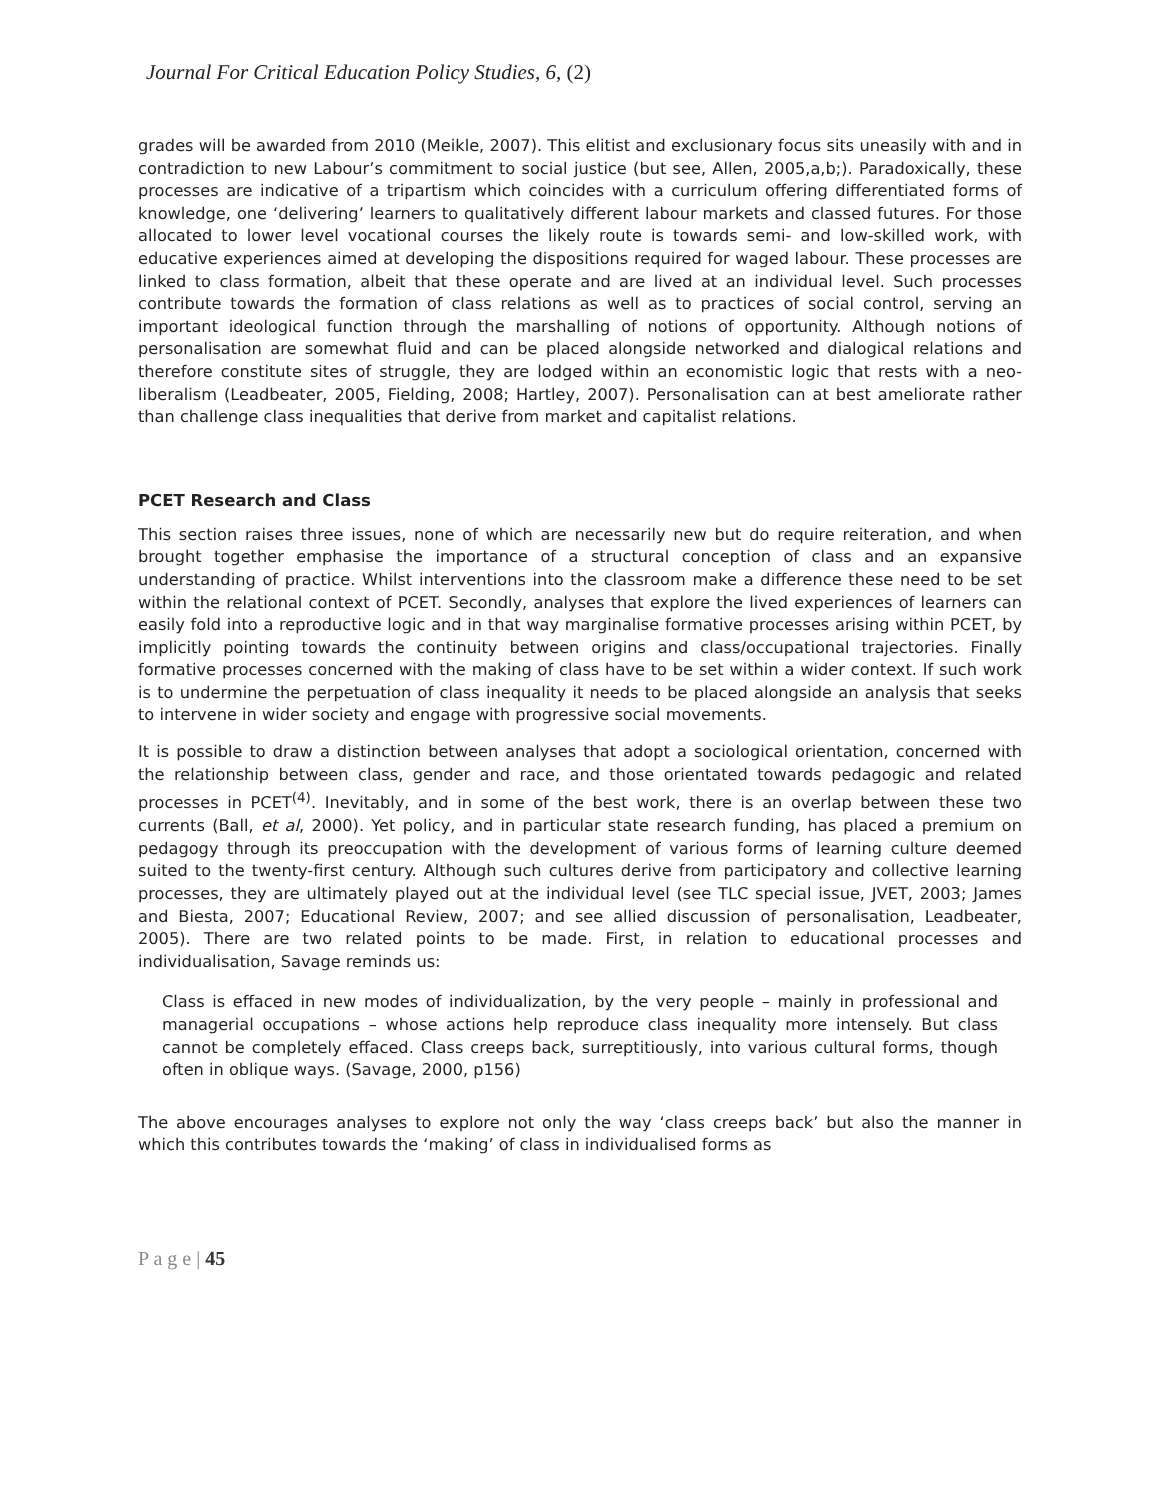Journal For Critical Education Policy Studies, 6, (2)
grades will be awarded from 2010 (Meikle, 2007). This elitist and exclusionary focus sits uneasily with and in contradiction to new Labour’s commitment to social justice (but see, Allen, 2005,a,b;). Paradoxically, these processes are indicative of a tripartism which coincides with a curriculum offering differentiated forms of knowledge, one ‘delivering’ learners to qualitatively different labour markets and classed futures. For those allocated to lower level vocational courses the likely route is towards semi- and low-skilled work, with educative experiences aimed at developing the dispositions required for waged labour. These processes are linked to class formation, albeit that these operate and are lived at an individual level. Such processes contribute towards the formation of class relations as well as to practices of social control, serving an important ideological function through the marshalling of notions of opportunity. Although notions of personalisation are somewhat fluid and can be placed alongside networked and dialogical relations and therefore constitute sites of struggle, they are lodged within an economistic logic that rests with a neo-liberalism (Leadbeater, 2005, Fielding, 2008; Hartley, 2007). Personalisation can at best ameliorate rather than challenge class inequalities that derive from market and capitalist relations.
PCET Research and Class
This section raises three issues, none of which are necessarily new but do require reiteration, and when brought together emphasise the importance of a structural conception of class and an expansive understanding of practice. Whilst interventions into the classroom make a difference these need to be set within the relational context of PCET. Secondly, analyses that explore the lived experiences of learners can easily fold into a reproductive logic and in that way marginalise formative processes arising within PCET, by implicitly pointing towards the continuity between origins and class/occupational trajectories. Finally formative processes concerned with the making of class have to be set within a wider context. If such work is to undermine the perpetuation of class inequality it needs to be placed alongside an analysis that seeks to intervene in wider society and engage with progressive social movements.
It is possible to draw a distinction between analyses that adopt a sociological orientation, concerned with the relationship between class, gender and race, and those orientated towards pedagogic and related processes in PCET<sup>(4)</sup>. Inevitably, and in some of the best work, there is an overlap between these two currents (Ball, et al, 2000). Yet policy, and in particular state research funding, has placed a premium on pedagogy through its preoccupation with the development of various forms of learning culture deemed suited to the twenty-first century. Although such cultures derive from participatory and collective learning processes, they are ultimately played out at the individual level (see TLC special issue, JVET, 2003; James and Biesta, 2007; Educational Review, 2007; and see allied discussion of personalisation, Leadbeater, 2005). There are two related points to be made. First, in relation to educational processes and individualisation, Savage reminds us:
Class is effaced in new modes of individualization, by the very people – mainly in professional and managerial occupations – whose actions help reproduce class inequality more intensely. But class cannot be completely effaced. Class creeps back, surreptitiously, into various cultural forms, though often in oblique ways. (Savage, 2000, p156)
The above encourages analyses to explore not only the way ‘class creeps back’ but also the manner in which this contributes towards the ‘making’ of class in individualised forms as
P a g e | 45